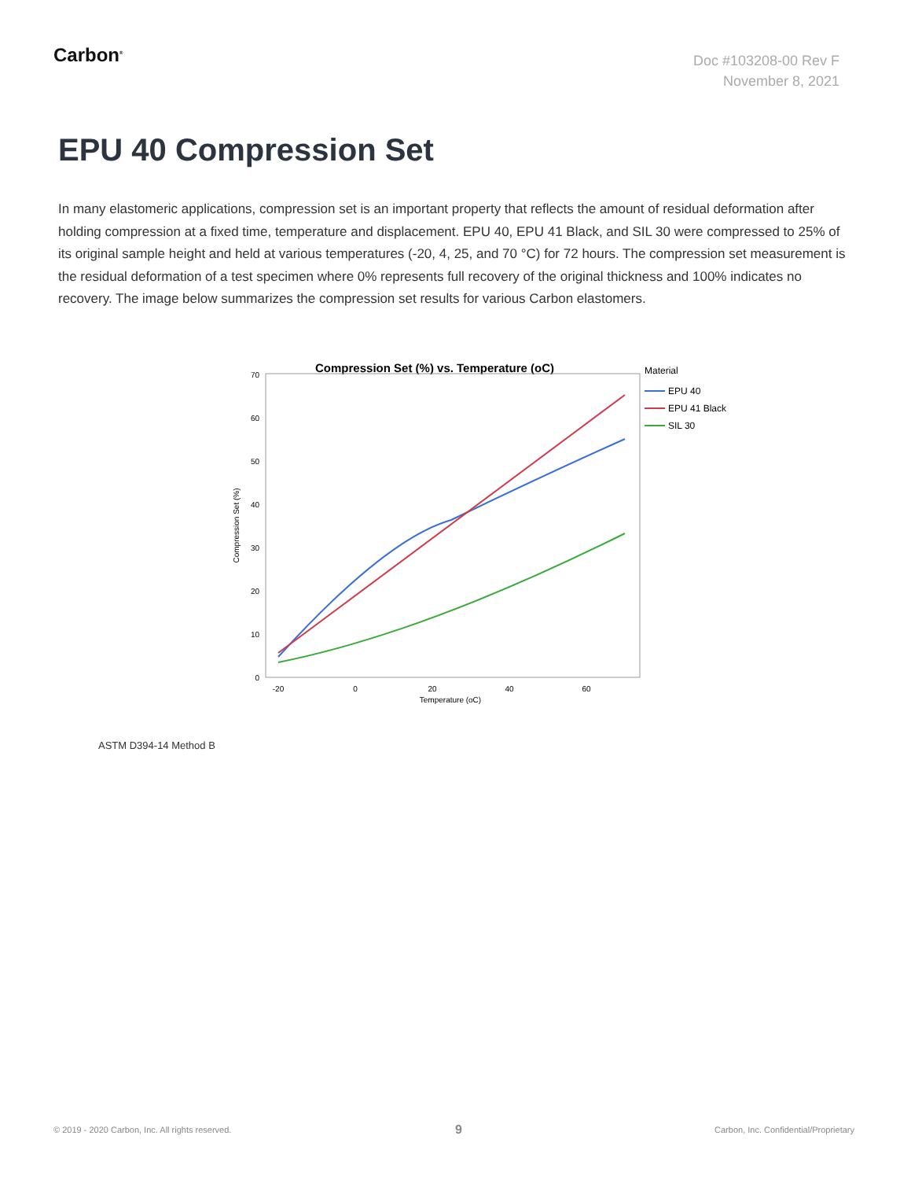Carbon<sup>®</sup>
Doc #103208-00 Rev F
November 8, 2021
EPU 40 Compression Set
In many elastomeric applications, compression set is an important property that reflects the amount of residual deformation after holding compression at a fixed time, temperature and displacement. EPU 40, EPU 41 Black, and SIL 30 were compressed to 25% of its original sample height and held at various temperatures (-20, 4, 25, and 70 °C) for 72 hours. The compression set measurement is the residual deformation of a test specimen where 0% represents full recovery of the original thickness and 100% indicates no recovery. The image below summarizes the compression set results for various Carbon elastomers.
Compression Set (%) vs. Temperature (oC)
0
10
20
30
40
50
60
70
-20
0
20
40
60
Temperature (oC)
Compression Set (%)
Material
EPU 40
EPU 41 Black
SIL 30
ASTM D394-14 Method B
© 2019 - 2020 Carbon, Inc. All rights reserved.
9
Carbon, Inc. Confidential/Proprietary